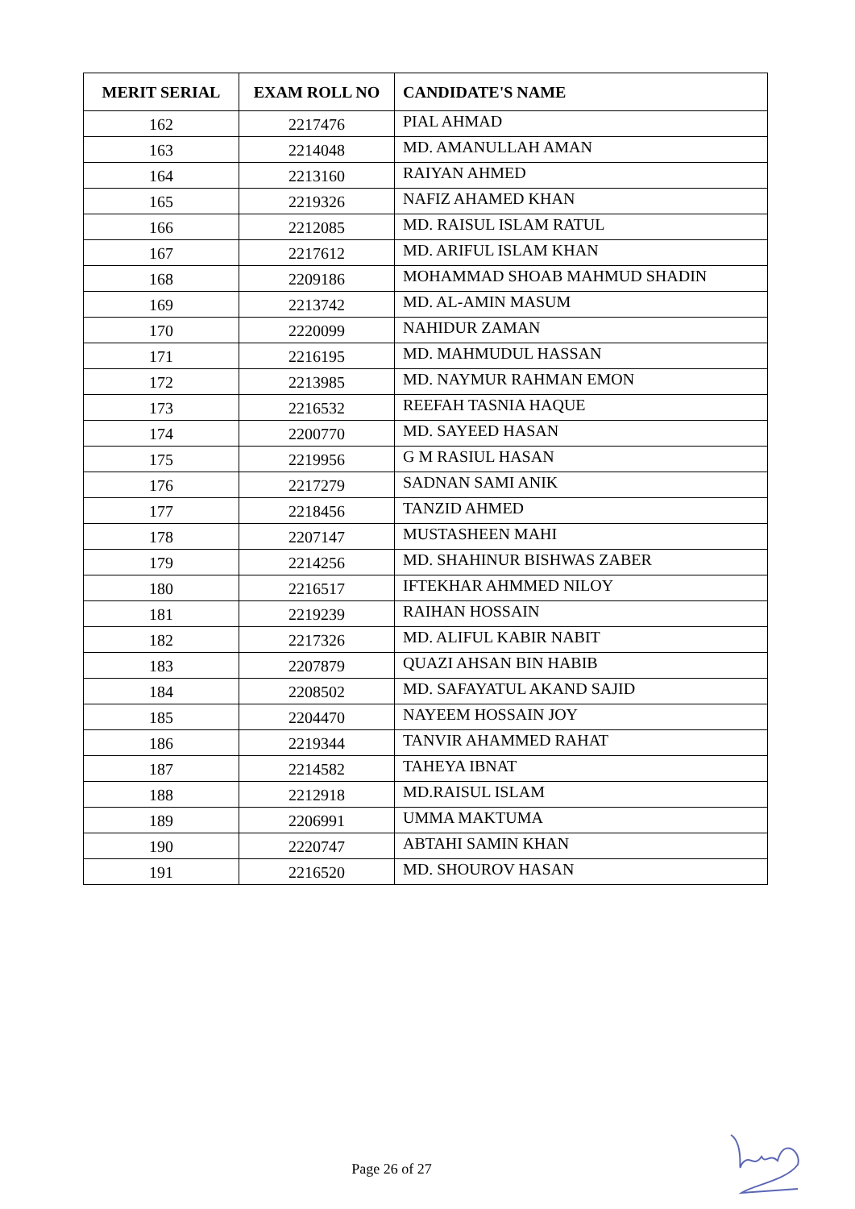| MERIT SERIAL | EXAM ROLL NO | CANDIDATE'S NAME |
| --- | --- | --- |
| 162 | 2217476 | PIAL AHMAD |
| 163 | 2214048 | MD. AMANULLAH AMAN |
| 164 | 2213160 | RAIYAN AHMED |
| 165 | 2219326 | NAFIZ AHAMED KHAN |
| 166 | 2212085 | MD. RAISUL ISLAM RATUL |
| 167 | 2217612 | MD. ARIFUL ISLAM KHAN |
| 168 | 2209186 | MOHAMMAD SHOAB MAHMUD SHADIN |
| 169 | 2213742 | MD. AL-AMIN MASUM |
| 170 | 2220099 | NAHIDUR ZAMAN |
| 171 | 2216195 | MD. MAHMUDUL HASSAN |
| 172 | 2213985 | MD. NAYMUR RAHMAN EMON |
| 173 | 2216532 | REEFAH TASNIA HAQUE |
| 174 | 2200770 | MD. SAYEED HASAN |
| 175 | 2219956 | G M RASIUL HASAN |
| 176 | 2217279 | SADNAN SAMI ANIK |
| 177 | 2218456 | TANZID AHMED |
| 178 | 2207147 | MUSTASHEEN MAHI |
| 179 | 2214256 | MD. SHAHINUR BISHWAS ZABER |
| 180 | 2216517 | IFTEKHAR AHMMED NILOY |
| 181 | 2219239 | RAIHAN HOSSAIN |
| 182 | 2217326 | MD. ALIFUL KABIR NABIT |
| 183 | 2207879 | QUAZI AHSAN BIN HABIB |
| 184 | 2208502 | MD. SAFAYATUL AKAND SAJID |
| 185 | 2204470 | NAYEEM HOSSAIN JOY |
| 186 | 2219344 | TANVIR AHAMMED RAHAT |
| 187 | 2214582 | TAHEYA IBNAT |
| 188 | 2212918 | MD.RAISUL ISLAM |
| 189 | 2206991 | UMMA MAKTUMA |
| 190 | 2220747 | ABTAHI SAMIN KHAN |
| 191 | 2216520 | MD. SHOUROV HASAN |
Page 26 of 27